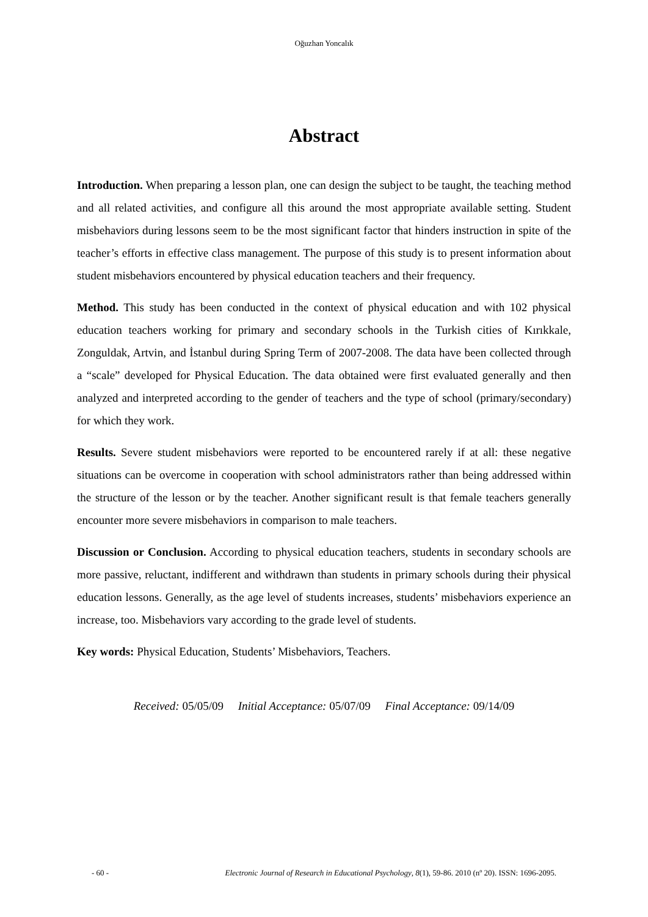Oğuzhan Yoncalık
Abstract
Introduction. When preparing a lesson plan, one can design the subject to be taught, the teaching method and all related activities, and configure all this around the most appropriate available setting. Student misbehaviors during lessons seem to be the most significant factor that hinders instruction in spite of the teacher’s efforts in effective class management. The purpose of this study is to present information about student misbehaviors encountered by physical education teachers and their frequency.
Method. This study has been conducted in the context of physical education and with 102 physical education teachers working for primary and secondary schools in the Turkish cities of Kırıkkale, Zonguldak, Artvin, and İstanbul during Spring Term of 2007-2008. The data have been collected through a “scale” developed for Physical Education. The data obtained were first evaluated generally and then analyzed and interpreted according to the gender of teachers and the type of school (primary/secondary) for which they work.
Results. Severe student misbehaviors were reported to be encountered rarely if at all: these negative situations can be overcome in cooperation with school administrators rather than being addressed within the structure of the lesson or by the teacher. Another significant result is that female teachers generally encounter more severe misbehaviors in comparison to male teachers.
Discussion or Conclusion. According to physical education teachers, students in secondary schools are more passive, reluctant, indifferent and withdrawn than students in primary schools during their physical education lessons. Generally, as the age level of students increases, students’ misbehaviors experience an increase, too. Misbehaviors vary according to the grade level of students.
Key words: Physical Education, Students’ Misbehaviors, Teachers.
Received: 05/05/09 Initial Acceptance: 05/07/09 Final Acceptance: 09/14/09
- 60 - Electronic Journal of Research in Educational Psychology, 8(1), 59-86. 2010 (nº 20). ISSN: 1696-2095.